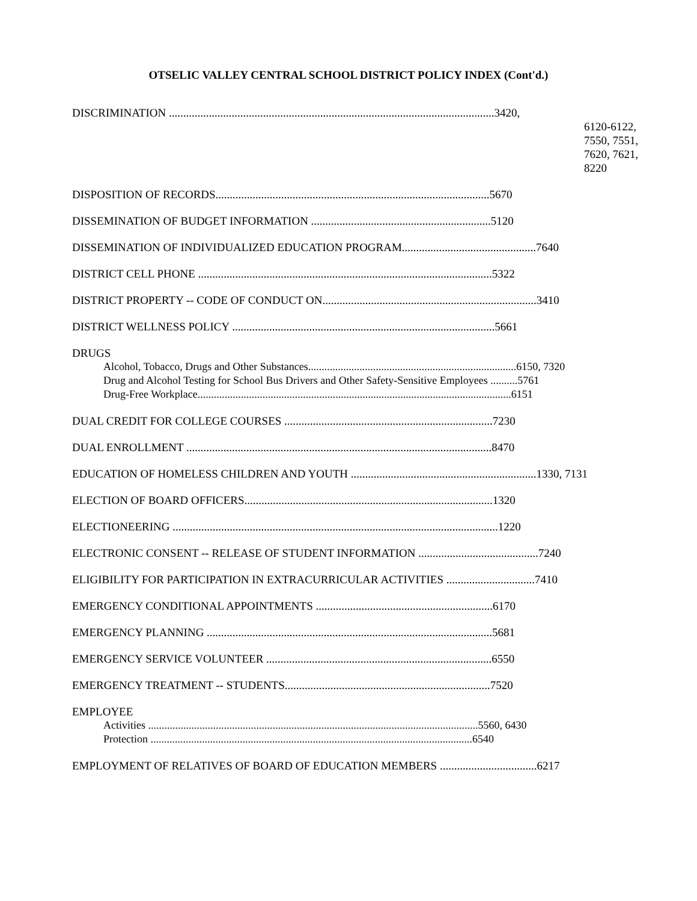OTSELIC VALLEY CENTRAL SCHOOL DISTRICT POLICY INDEX (Cont'd.)
DISCRIMINATION ..................................................................................................................3420,
6120-6122,
7550, 7551,
7620, 7621,
8220
DISPOSITION OF RECORDS................................................................................................5670
DISSEMINATION OF BUDGET INFORMATION ...............................................................5120
DISSEMINATION OF INDIVIDUALIZED EDUCATION PROGRAM...............................................7640
DISTRICT CELL PHONE .......................................................................................................5322
DISTRICT PROPERTY -- CODE OF CONDUCT ON...........................................................................3410
DISTRICT WELLNESS POLICY ............................................................................................5661
DRUGS
Alcohol, Tobacco, Drugs and Other Substances.............................................................................6150, 7320
Drug and Alcohol Testing for School Bus Drivers and Other Safety-Sensitive Employees ..........5761
Drug-Free Workplace....................................................................................................................6151
DUAL CREDIT FOR COLLEGE COURSES .........................................................................7230
DUAL ENROLLMENT ...........................................................................................................8470
EDUCATION OF HOMELESS CHILDREN AND YOUTH .................................................................1330, 7131
ELECTION OF BOARD OFFICERS.......................................................................................1320
ELECTIONEERING ..................................................................................................................1220
ELECTRONIC CONSENT -- RELEASE OF STUDENT INFORMATION ..........................................7240
ELIGIBILITY FOR PARTICIPATION IN EXTRACURRICULAR ACTIVITIES ...............................7410
EMERGENCY CONDITIONAL APPOINTMENTS ..............................................................6170
EMERGENCY PLANNING ....................................................................................................5681
EMERGENCY SERVICE VOLUNTEER ...............................................................................6550
EMERGENCY TREATMENT -- STUDENTS........................................................................7520
EMPLOYEE
Activities ..........................................................................................................................5560, 6430
Protection .......................................................................................................................6540
EMPLOYMENT OF RELATIVES OF BOARD OF EDUCATION MEMBERS ..................................6217